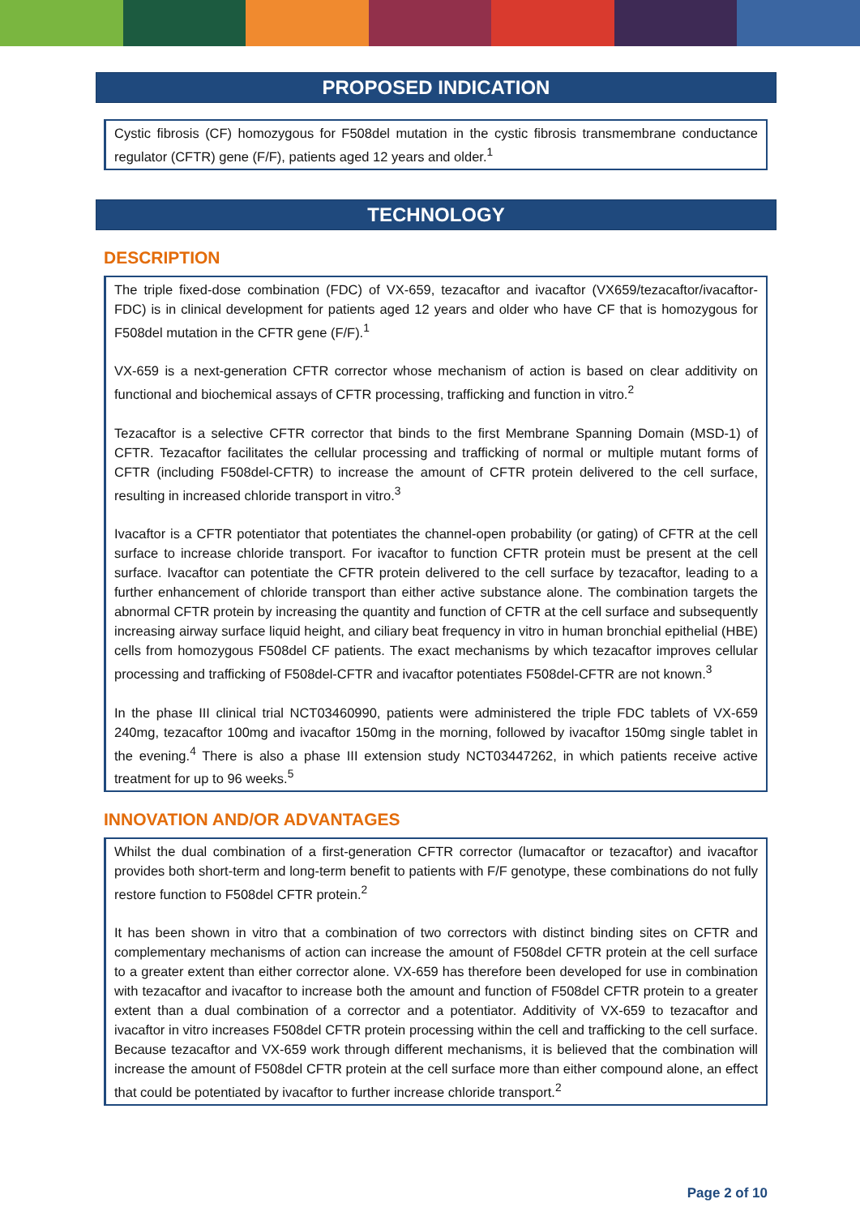PROPOSED INDICATION
Cystic fibrosis (CF) homozygous for F508del mutation in the cystic fibrosis transmembrane conductance regulator (CFTR) gene (F/F), patients aged 12 years and older.<sup>1</sup>
TECHNOLOGY
DESCRIPTION
The triple fixed-dose combination (FDC) of VX-659, tezacaftor and ivacaftor (VX659/tezacaftor/ivacaftor-FDC) is in clinical development for patients aged 12 years and older who have CF that is homozygous for F508del mutation in the CFTR gene (F/F).<sup>1</sup>
VX-659 is a next-generation CFTR corrector whose mechanism of action is based on clear additivity on functional and biochemical assays of CFTR processing, trafficking and function in vitro.<sup>2</sup>
Tezacaftor is a selective CFTR corrector that binds to the first Membrane Spanning Domain (MSD-1) of CFTR. Tezacaftor facilitates the cellular processing and trafficking of normal or multiple mutant forms of CFTR (including F508del-CFTR) to increase the amount of CFTR protein delivered to the cell surface, resulting in increased chloride transport in vitro.<sup>3</sup>
Ivacaftor is a CFTR potentiator that potentiates the channel-open probability (or gating) of CFTR at the cell surface to increase chloride transport. For ivacaftor to function CFTR protein must be present at the cell surface. Ivacaftor can potentiate the CFTR protein delivered to the cell surface by tezacaftor, leading to a further enhancement of chloride transport than either active substance alone. The combination targets the abnormal CFTR protein by increasing the quantity and function of CFTR at the cell surface and subsequently increasing airway surface liquid height, and ciliary beat frequency in vitro in human bronchial epithelial (HBE) cells from homozygous F508del CF patients. The exact mechanisms by which tezacaftor improves cellular processing and trafficking of F508del-CFTR and ivacaftor potentiates F508del-CFTR are not known.<sup>3</sup>
In the phase III clinical trial NCT03460990, patients were administered the triple FDC tablets of VX-659 240mg, tezacaftor 100mg and ivacaftor 150mg in the morning, followed by ivacaftor 150mg single tablet in the evening.<sup>4</sup> There is also a phase III extension study NCT03447262, in which patients receive active treatment for up to 96 weeks.<sup>5</sup>
INNOVATION AND/OR ADVANTAGES
Whilst the dual combination of a first-generation CFTR corrector (lumacaftor or tezacaftor) and ivacaftor provides both short-term and long-term benefit to patients with F/F genotype, these combinations do not fully restore function to F508del CFTR protein.<sup>2</sup>
It has been shown in vitro that a combination of two correctors with distinct binding sites on CFTR and complementary mechanisms of action can increase the amount of F508del CFTR protein at the cell surface to a greater extent than either corrector alone. VX-659 has therefore been developed for use in combination with tezacaftor and ivacaftor to increase both the amount and function of F508del CFTR protein to a greater extent than a dual combination of a corrector and a potentiator. Additivity of VX-659 to tezacaftor and ivacaftor in vitro increases F508del CFTR protein processing within the cell and trafficking to the cell surface. Because tezacaftor and VX-659 work through different mechanisms, it is believed that the combination will increase the amount of F508del CFTR protein at the cell surface more than either compound alone, an effect that could be potentiated by ivacaftor to further increase chloride transport.<sup>2</sup>
Page 2 of 10